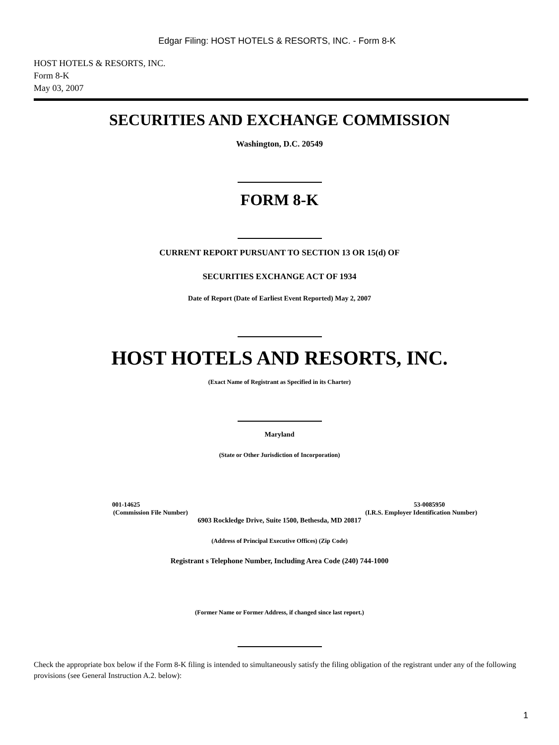Edgar Filing: HOST HOTELS & RESORTS, INC. - Form 8-K
HOST HOTELS & RESORTS, INC.
Form 8-K
May 03, 2007
SECURITIES AND EXCHANGE COMMISSION
Washington, D.C. 20549
FORM 8-K
CURRENT REPORT PURSUANT TO SECTION 13 OR 15(d) OF
SECURITIES EXCHANGE ACT OF 1934
Date of Report (Date of Earliest Event Reported) May 2, 2007
HOST HOTELS AND RESORTS, INC.
(Exact Name of Registrant as Specified in its Charter)
Maryland
(State or Other Jurisdiction of Incorporation)
001-14625 53-0085950
(Commission File Number) (I.R.S. Employer Identification Number)
6903 Rockledge Drive, Suite 1500, Bethesda, MD 20817
(Address of Principal Executive Offices) (Zip Code)
Registrant s Telephone Number, Including Area Code (240) 744-1000
(Former Name or Former Address, if changed since last report.)
Check the appropriate box below if the Form 8-K filing is intended to simultaneously satisfy the filing obligation of the registrant under any of the following provisions (see General Instruction A.2. below):
1